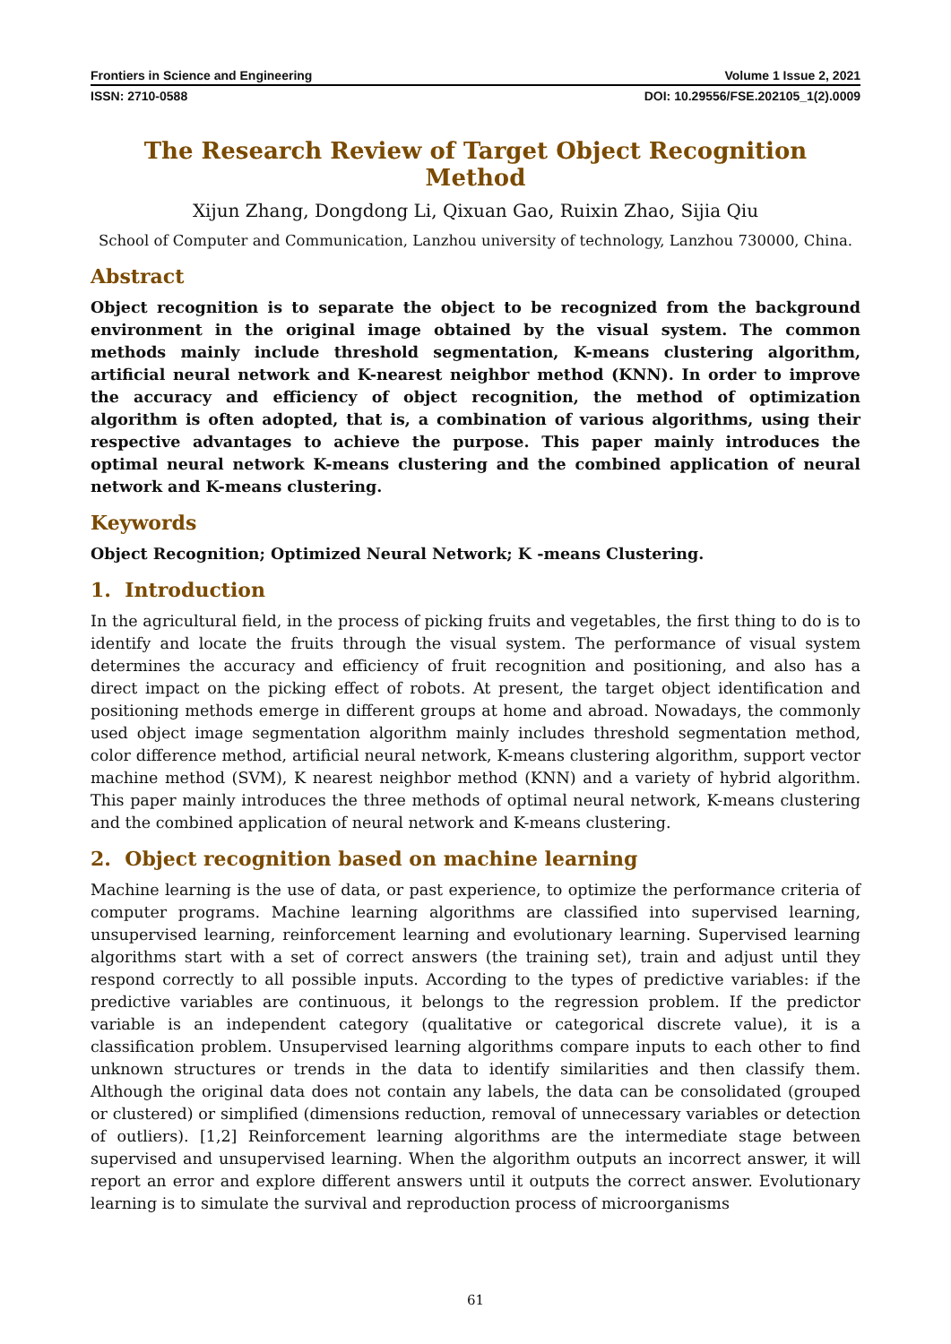Frontiers in Science and Engineering Volume 1 Issue 2, 2021
ISSN: 2710-0588 DOI: 10.29556/FSE.202105_1(2).0009
The Research Review of Target Object Recognition Method
Xijun Zhang, Dongdong Li, Qixuan Gao, Ruixin Zhao, Sijia Qiu
School of Computer and Communication, Lanzhou university of technology, Lanzhou 730000, China.
Abstract
Object recognition is to separate the object to be recognized from the background environment in the original image obtained by the visual system. The common methods mainly include threshold segmentation, K-means clustering algorithm, artificial neural network and K-nearest neighbor method (KNN). In order to improve the accuracy and efficiency of object recognition, the method of optimization algorithm is often adopted, that is, a combination of various algorithms, using their respective advantages to achieve the purpose. This paper mainly introduces the optimal neural network K-means clustering and the combined application of neural network and K-means clustering.
Keywords
Object Recognition; Optimized Neural Network; K -means Clustering.
1. Introduction
In the agricultural field, in the process of picking fruits and vegetables, the first thing to do is to identify and locate the fruits through the visual system. The performance of visual system determines the accuracy and efficiency of fruit recognition and positioning, and also has a direct impact on the picking effect of robots. At present, the target object identification and positioning methods emerge in different groups at home and abroad. Nowadays, the commonly used object image segmentation algorithm mainly includes threshold segmentation method, color difference method, artificial neural network, K-means clustering algorithm, support vector machine method (SVM), K nearest neighbor method (KNN) and a variety of hybrid algorithm. This paper mainly introduces the three methods of optimal neural network, K-means clustering and the combined application of neural network and K-means clustering.
2. Object recognition based on machine learning
Machine learning is the use of data, or past experience, to optimize the performance criteria of computer programs. Machine learning algorithms are classified into supervised learning, unsupervised learning, reinforcement learning and evolutionary learning. Supervised learning algorithms start with a set of correct answers (the training set), train and adjust until they respond correctly to all possible inputs. According to the types of predictive variables: if the predictive variables are continuous, it belongs to the regression problem. If the predictor variable is an independent category (qualitative or categorical discrete value), it is a classification problem. Unsupervised learning algorithms compare inputs to each other to find unknown structures or trends in the data to identify similarities and then classify them. Although the original data does not contain any labels, the data can be consolidated (grouped or clustered) or simplified (dimensions reduction, removal of unnecessary variables or detection of outliers). [1,2] Reinforcement learning algorithms are the intermediate stage between supervised and unsupervised learning. When the algorithm outputs an incorrect answer, it will report an error and explore different answers until it outputs the correct answer. Evolutionary learning is to simulate the survival and reproduction process of microorganisms
61